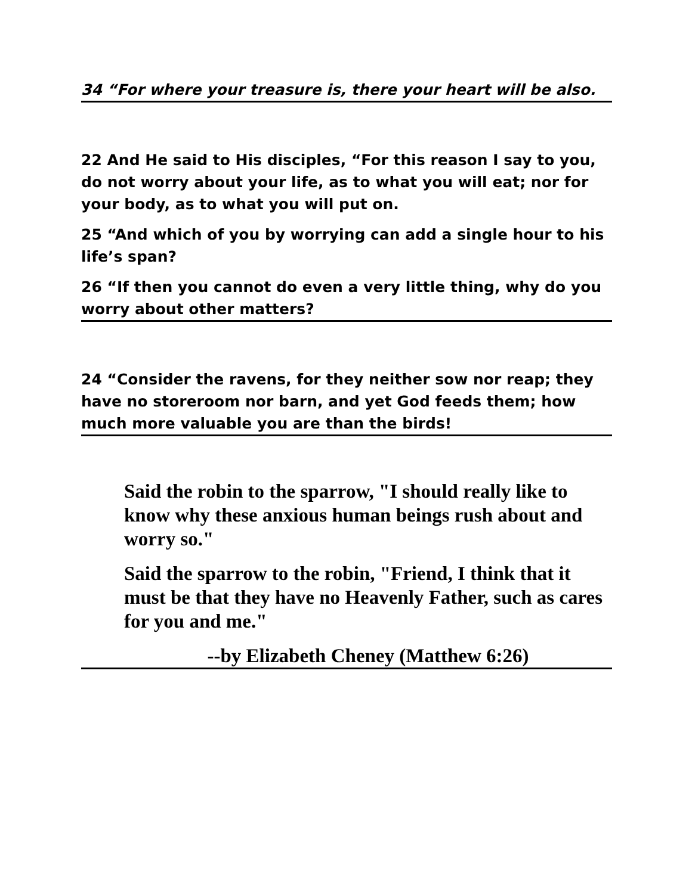34 “For where your treasure is, there your heart will be also.
22 And He said to His disciples, “For this reason I say to you, do not worry about your life, as to what you will eat; nor for your body, as to what you will put on.
25 “And which of you by worrying can add a single hour to his life’s span?
26 “If then you cannot do even a very little thing, why do you worry about other matters?
24 “Consider the ravens, for they neither sow nor reap; they have no storeroom nor barn, and yet God feeds them; how much more valuable you are than the birds!
Said the robin to the sparrow, "I should really like to know why these anxious human beings rush about and worry so."
Said the sparrow to the robin, "Friend, I think that it must be that they have no Heavenly Father, such as cares for you and me."
--by Elizabeth Cheney (Matthew 6:26)